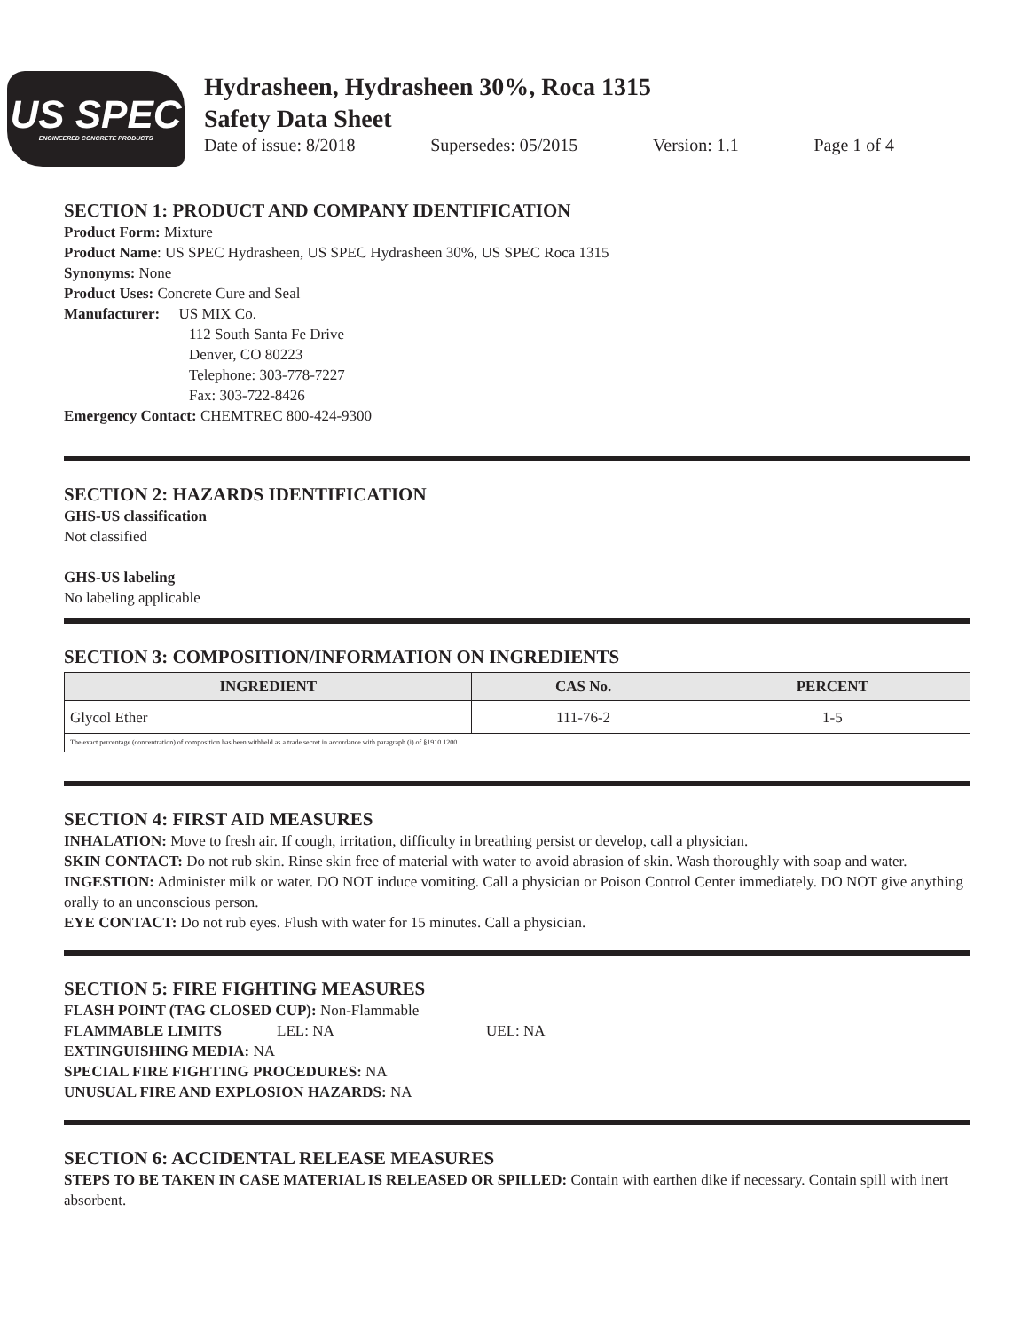US SPEC
ENGINEERED CONCRETE PRODUCTS
Hydrasheen, Hydrasheen 30%, Roca 1315
Safety Data Sheet
Date of issue: 8/2018 Supersedes: 05/2015 Version: 1.1 Page 1 of 4
SECTION 1: PRODUCT AND COMPANY IDENTIFICATION
Product Form: Mixture
Product Name: US SPEC Hydrasheen, US SPEC Hydrasheen 30%, US SPEC Roca 1315
Synonyms: None
Product Uses: Concrete Cure and Seal
Manufacturer: US MIX Co.
112 South Santa Fe Drive
Denver, CO 80223
Telephone: 303-778-7227
Fax: 303-722-8426
Emergency Contact: CHEMTREC 800-424-9300
SECTION 2: HAZARDS IDENTIFICATION
GHS-US classification
Not classified
GHS-US labeling
No labeling applicable
SECTION 3: COMPOSITION/INFORMATION ON INGREDIENTS
| INGREDIENT | CAS No. | PERCENT |
| --- | --- | --- |
| Glycol Ether | 111-76-2 | 1-5 |
| The exact percentage (concentration) of composition has been withheld as a trade secret in accordance with paragraph (i) of §1910.1200. | | |
SECTION 4: FIRST AID MEASURES
INHALATION: Move to fresh air. If cough, irritation, difficulty in breathing persist or develop, call a physician.
SKIN CONTACT: Do not rub skin. Rinse skin free of material with water to avoid abrasion of skin. Wash thoroughly with soap and water.
INGESTION: Administer milk or water. DO NOT induce vomiting. Call a physician or Poison Control Center immediately. DO NOT give anything orally to an unconscious person.
EYE CONTACT: Do not rub eyes. Flush with water for 15 minutes. Call a physician.
SECTION 5: FIRE FIGHTING MEASURES
FLASH POINT (TAG CLOSED CUP): Non-Flammable
FLAMMABLE LIMITS LEL: NA UEL: NA
EXTINGUISHING MEDIA: NA
SPECIAL FIRE FIGHTING PROCEDURES: NA
UNUSUAL FIRE AND EXPLOSION HAZARDS: NA
SECTION 6: ACCIDENTAL RELEASE MEASURES
STEPS TO BE TAKEN IN CASE MATERIAL IS RELEASED OR SPILLED: Contain with earthen dike if necessary. Contain spill with inert absorbent.